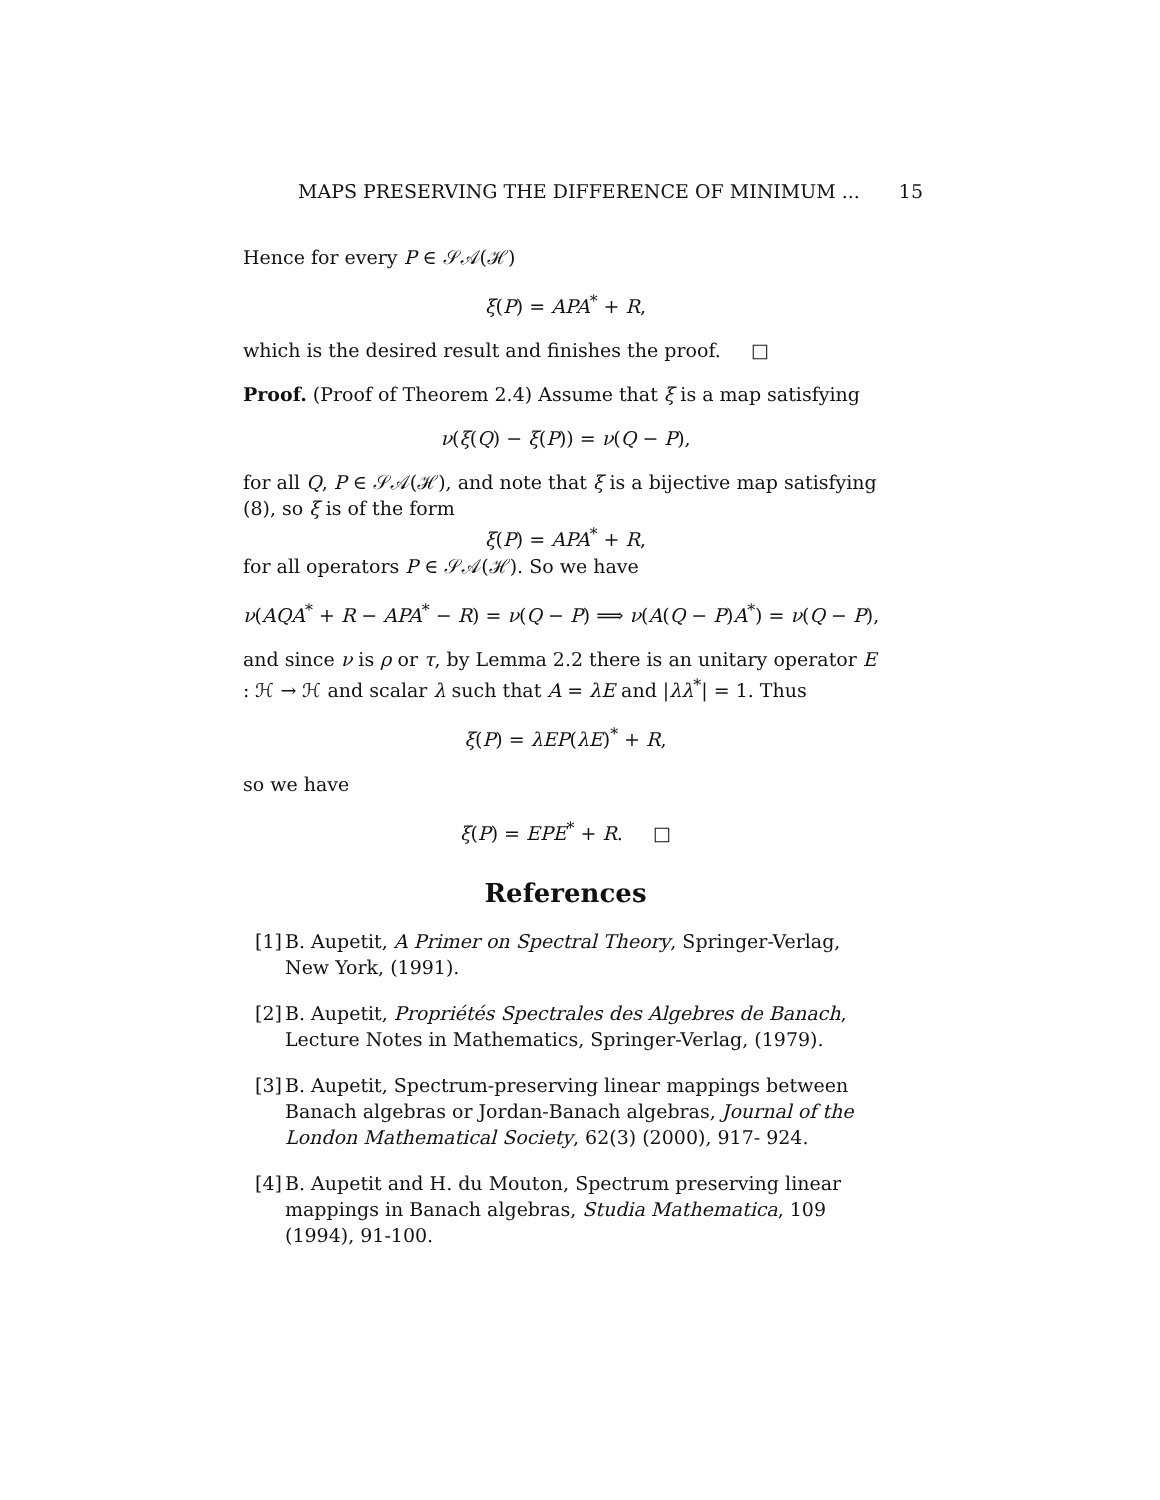MAPS PRESERVING THE DIFFERENCE OF MINIMUM ... 15
Hence for every P ∈ 𝒮𝒜(ℋ)
ξ(P) = APA<sup>*</sup> + R,
which is the desired result and finishes the proof. □
Proof. (Proof of Theorem 2.4) Assume that ξ is a map satisfying
ν(ξ(Q) − ξ(P)) = ν(Q − P),
for all Q, P ∈ 𝒮𝒜(ℋ), and note that ξ is a bijective map satisfying (8), so ξ is of the form
ξ(P) = APA<sup>*</sup> + R,
for all operators P ∈ 𝒮𝒜(ℋ). So we have
ν(AQA<sup>*</sup> + R − APA<sup>*</sup> − R) = ν(Q − P) ⟹ ν(A(Q − P)A<sup>*</sup>) = ν(Q − P),
and since ν is ρ or τ, by Lemma 2.2 there is an unitary operator E : ℋ → ℋ and scalar λ such that A = λE and |λλ<sup>*</sup>| = 1. Thus
ξ(P) = λEP(λE)<sup>*</sup> + R,
so we have
ξ(P) = EPE<sup>*</sup> + R. □
References
[1] B. Aupetit, A Primer on Spectral Theory, Springer-Verlag, New York, (1991).
[2] B. Aupetit, Propriétés Spectrales des Algebres de Banach, Lecture Notes in Mathematics, Springer-Verlag, (1979).
[3] B. Aupetit, Spectrum-preserving linear mappings between Banach algebras or Jordan-Banach algebras, Journal of the London Mathematical Society, 62(3) (2000), 917- 924.
[4] B. Aupetit and H. du Mouton, Spectrum preserving linear mappings in Banach algebras, Studia Mathematica, 109 (1994), 91-100.